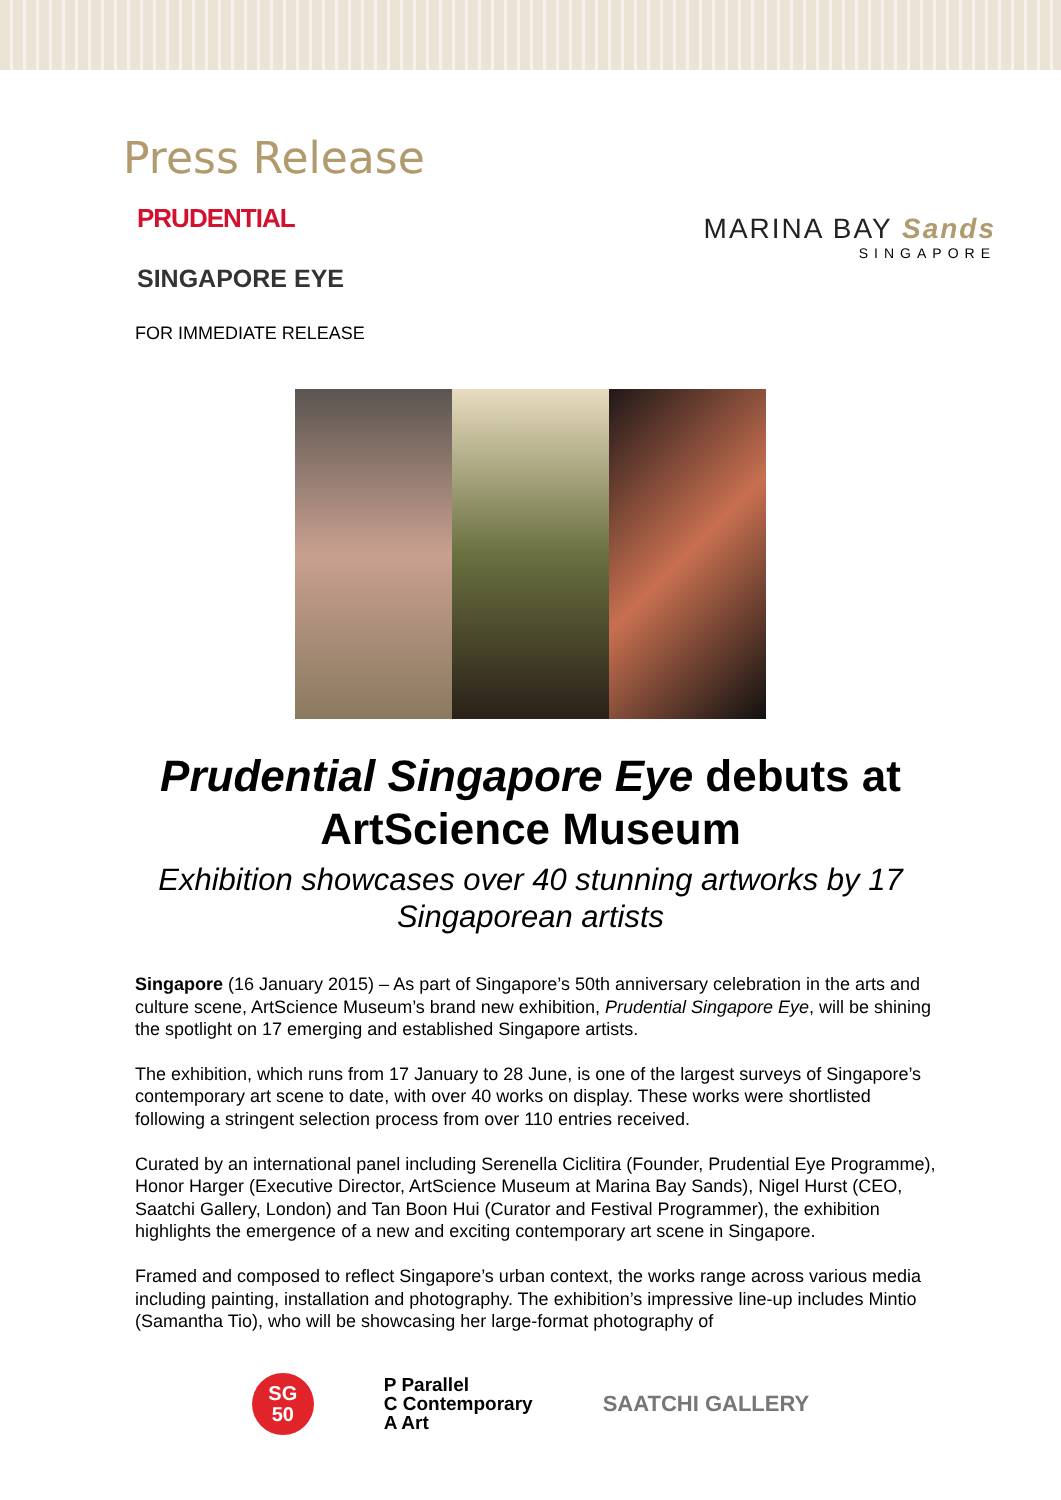Press Release
PRUDENTIAL
SINGAPORE EYE
MARINA BAY Sands
SINGAPORE
FOR IMMEDIATE RELEASE
Prudential Singapore Eye debuts at ArtScience Museum
Exhibition showcases over 40 stunning artworks by 17 Singaporean artists
Singapore (16 January 2015) – As part of Singapore’s 50th anniversary celebration in the arts and culture scene, ArtScience Museum’s brand new exhibition, Prudential Singapore Eye, will be shining the spotlight on 17 emerging and established Singapore artists.
The exhibition, which runs from 17 January to 28 June, is one of the largest surveys of Singapore’s contemporary art scene to date, with over 40 works on display. These works were shortlisted following a stringent selection process from over 110 entries received.
Curated by an international panel including Serenella Ciclitira (Founder, Prudential Eye Programme), Honor Harger (Executive Director, ArtScience Museum at Marina Bay Sands), Nigel Hurst (CEO, Saatchi Gallery, London) and Tan Boon Hui (Curator and Festival Programmer), the exhibition highlights the emergence of a new and exciting contemporary art scene in Singapore.
Framed and composed to reflect Singapore’s urban context, the works range across various media including painting, installation and photography. The exhibition’s impressive line-up includes Mintio (Samantha Tio), who will be showcasing her large-format photography of
SG
50
P Parallel
C Contemporary
A Art
SAATCHI GALLERY